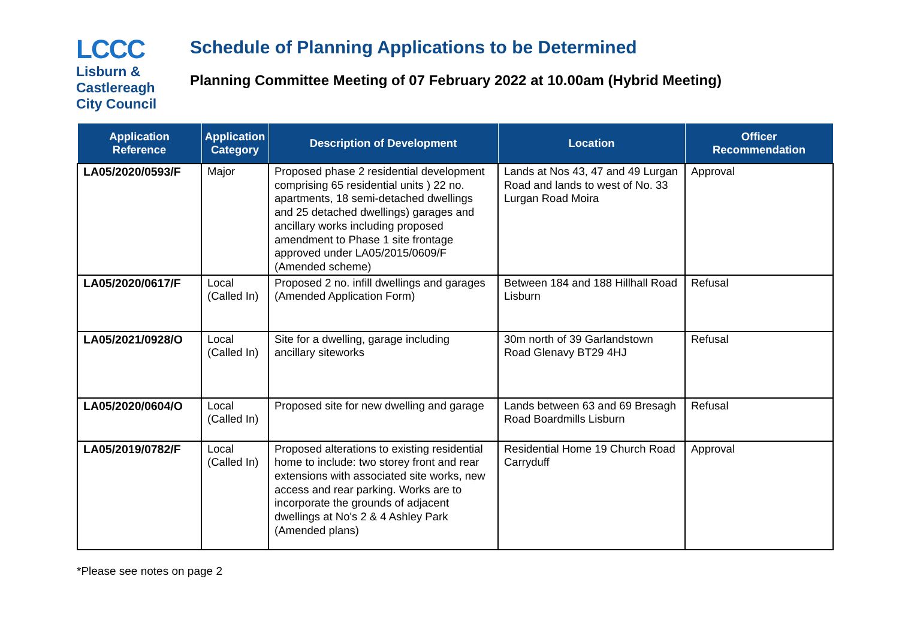LCCC
Lisburn &
Castlereagh
City Council
Schedule of Planning Applications to be Determined
Planning Committee Meeting of 07 February 2022 at 10.00am (Hybrid Meeting)
| Application Reference | Application Category | Description of Development | Location | Officer Recommendation |
| --- | --- | --- | --- | --- |
| LA05/2020/0593/F | Major | Proposed phase 2 residential development comprising 65 residential units ) 22 no. apartments, 18 semi-detached dwellings and 25 detached dwellings) garages and ancillary works including proposed amendment to Phase 1 site frontage approved under LA05/2015/0609/F (Amended scheme) | Lands at Nos 43, 47 and 49 Lurgan Road and lands to west of No. 33 Lurgan Road Moira | Approval |
| LA05/2020/0617/F | Local (Called In) | Proposed 2 no. infill dwellings and garages (Amended Application Form) | Between 184 and 188 Hillhall Road Lisburn | Refusal |
| LA05/2021/0928/O | Local (Called In) | Site for a dwelling, garage including ancillary siteworks | 30m north of 39 Garlandstown Road Glenavy BT29 4HJ | Refusal |
| LA05/2020/0604/O | Local (Called In) | Proposed site for new dwelling and garage | Lands between 63 and 69 Bresagh Road Boardmills Lisburn | Refusal |
| LA05/2019/0782/F | Local (Called In) | Proposed alterations to existing residential home to include: two storey front and rear extensions with associated site works, new access and rear parking. Works are to incorporate the grounds of adjacent dwellings at No's 2 & 4 Ashley Park (Amended plans) | Residential Home 19 Church Road Carryduff | Approval |
*Please see notes on page 2